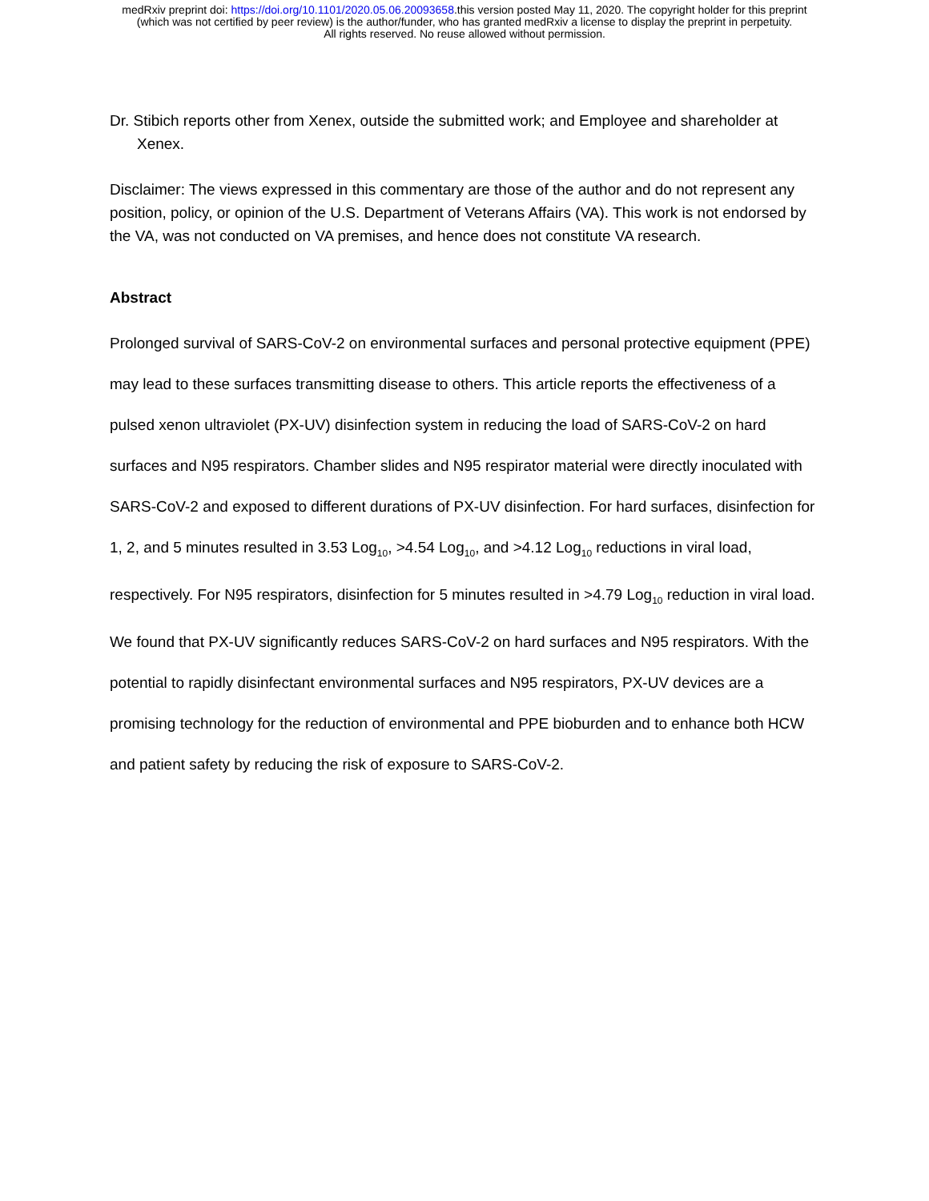medRxiv preprint doi: https://doi.org/10.1101/2020.05.06.20093658.this version posted May 11, 2020. The copyright holder for this preprint
(which was not certified by peer review) is the author/funder, who has granted medRxiv a license to display the preprint in perpetuity.
All rights reserved. No reuse allowed without permission.
Dr. Stibich reports other from Xenex, outside the submitted work; and Employee and shareholder at Xenex.
Disclaimer: The views expressed in this commentary are those of the author and do not represent any position, policy, or opinion of the U.S. Department of Veterans Affairs (VA). This work is not endorsed by the VA, was not conducted on VA premises, and hence does not constitute VA research.
Abstract
Prolonged survival of SARS-CoV-2 on environmental surfaces and personal protective equipment (PPE) may lead to these surfaces transmitting disease to others. This article reports the effectiveness of a pulsed xenon ultraviolet (PX-UV) disinfection system in reducing the load of SARS-CoV-2 on hard surfaces and N95 respirators. Chamber slides and N95 respirator material were directly inoculated with SARS-CoV-2 and exposed to different durations of PX-UV disinfection. For hard surfaces, disinfection for 1, 2, and 5 minutes resulted in 3.53 Log<sub>10</sub>, >4.54 Log<sub>10</sub>, and >4.12 Log<sub>10</sub> reductions in viral load, respectively. For N95 respirators, disinfection for 5 minutes resulted in >4.79 Log<sub>10</sub> reduction in viral load. We found that PX-UV significantly reduces SARS-CoV-2 on hard surfaces and N95 respirators. With the potential to rapidly disinfectant environmental surfaces and N95 respirators, PX-UV devices are a promising technology for the reduction of environmental and PPE bioburden and to enhance both HCW and patient safety by reducing the risk of exposure to SARS-CoV-2.